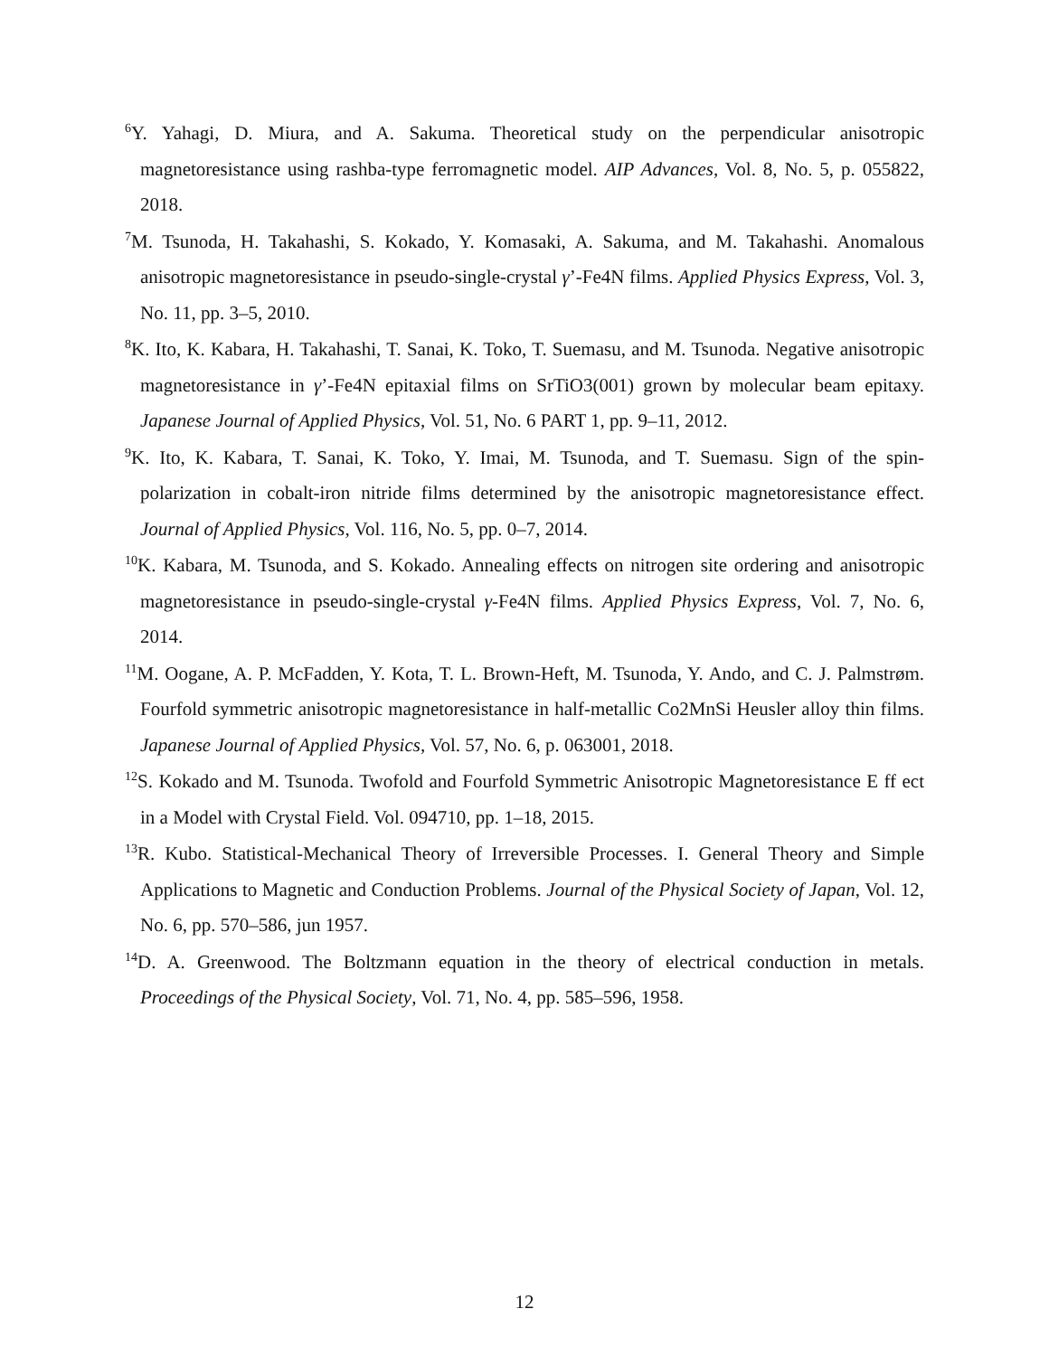<sup>6</sup> Y. Yahagi, D. Miura, and A. Sakuma. Theoretical study on the perpendicular anisotropic magnetoresistance using rashba-type ferromagnetic model. AIP Advances, Vol. 8, No. 5, p. 055822, 2018.
<sup>7</sup> M. Tsunoda, H. Takahashi, S. Kokado, Y. Komasaki, A. Sakuma, and M. Takahashi. Anomalous anisotropic magnetoresistance in pseudo-single-crystal γ’-Fe4N films. Applied Physics Express, Vol. 3, No. 11, pp. 3–5, 2010.
<sup>8</sup> K. Ito, K. Kabara, H. Takahashi, T. Sanai, K. Toko, T. Suemasu, and M. Tsunoda. Negative anisotropic magnetoresistance in γ’-Fe4N epitaxial films on SrTiO3(001) grown by molecular beam epitaxy. Japanese Journal of Applied Physics, Vol. 51, No. 6 PART 1, pp. 9–11, 2012.
<sup>9</sup> K. Ito, K. Kabara, T. Sanai, K. Toko, Y. Imai, M. Tsunoda, and T. Suemasu. Sign of the spin-polarization in cobalt-iron nitride films determined by the anisotropic magnetoresistance effect. Journal of Applied Physics, Vol. 116, No. 5, pp. 0–7, 2014.
<sup>10</sup> K. Kabara, M. Tsunoda, and S. Kokado. Annealing effects on nitrogen site ordering and anisotropic magnetoresistance in pseudo-single-crystal γ-Fe4N films. Applied Physics Express, Vol. 7, No. 6, 2014.
<sup>11</sup> M. Oogane, A. P. McFadden, Y. Kota, T. L. Brown-Heft, M. Tsunoda, Y. Ando, and C. J. Palmstrøm. Fourfold symmetric anisotropic magnetoresistance in half-metallic Co2MnSi Heusler alloy thin films. Japanese Journal of Applied Physics, Vol. 57, No. 6, p. 063001, 2018.
<sup>12</sup> S. Kokado and M. Tsunoda. Twofold and Fourfold Symmetric Anisotropic Magnetoresistance E ff ect in a Model with Crystal Field. Vol. 094710, pp. 1–18, 2015.
<sup>13</sup> R. Kubo. Statistical-Mechanical Theory of Irreversible Processes. I. General Theory and Simple Applications to Magnetic and Conduction Problems. Journal of the Physical Society of Japan, Vol. 12, No. 6, pp. 570–586, jun 1957.
<sup>14</sup> D. A. Greenwood. The Boltzmann equation in the theory of electrical conduction in metals. Proceedings of the Physical Society, Vol. 71, No. 4, pp. 585–596, 1958.
12